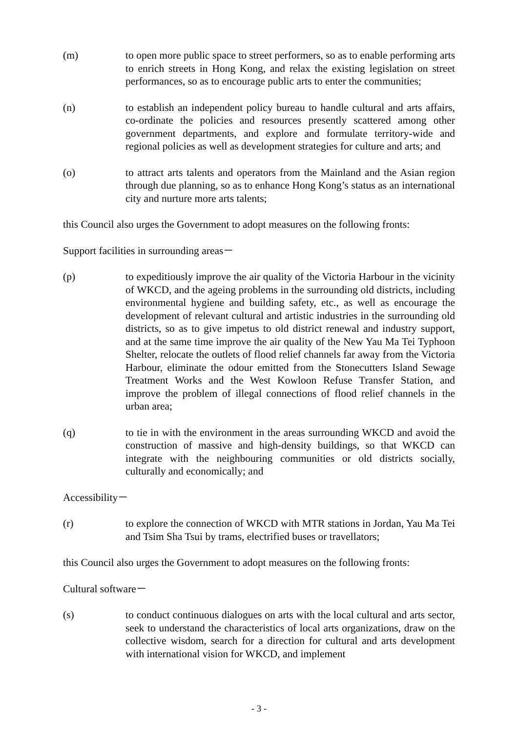(m) to open more public space to street performers, so as to enable performing arts to enrich streets in Hong Kong, and relax the existing legislation on street performances, so as to encourage public arts to enter the communities;
(n) to establish an independent policy bureau to handle cultural and arts affairs, co-ordinate the policies and resources presently scattered among other government departments, and explore and formulate territory-wide and regional policies as well as development strategies for culture and arts; and
(o) to attract arts talents and operators from the Mainland and the Asian region through due planning, so as to enhance Hong Kong’s status as an international city and nurture more arts talents;
this Council also urges the Government to adopt measures on the following fronts:
Support facilities in surrounding areas－
(p) to expeditiously improve the air quality of the Victoria Harbour in the vicinity of WKCD, and the ageing problems in the surrounding old districts, including environmental hygiene and building safety, etc., as well as encourage the development of relevant cultural and artistic industries in the surrounding old districts, so as to give impetus to old district renewal and industry support, and at the same time improve the air quality of the New Yau Ma Tei Typhoon Shelter, relocate the outlets of flood relief channels far away from the Victoria Harbour, eliminate the odour emitted from the Stonecutters Island Sewage Treatment Works and the West Kowloon Refuse Transfer Station, and improve the problem of illegal connections of flood relief channels in the urban area;
(q) to tie in with the environment in the areas surrounding WKCD and avoid the construction of massive and high-density buildings, so that WKCD can integrate with the neighbouring communities or old districts socially, culturally and economically; and
Accessibility－
(r) to explore the connection of WKCD with MTR stations in Jordan, Yau Ma Tei and Tsim Sha Tsui by trams, electrified buses or travellators;
this Council also urges the Government to adopt measures on the following fronts:
Cultural software－
(s) to conduct continuous dialogues on arts with the local cultural and arts sector, seek to understand the characteristics of local arts organizations, draw on the collective wisdom, search for a direction for cultural and arts development with international vision for WKCD, and implement
- 3 -